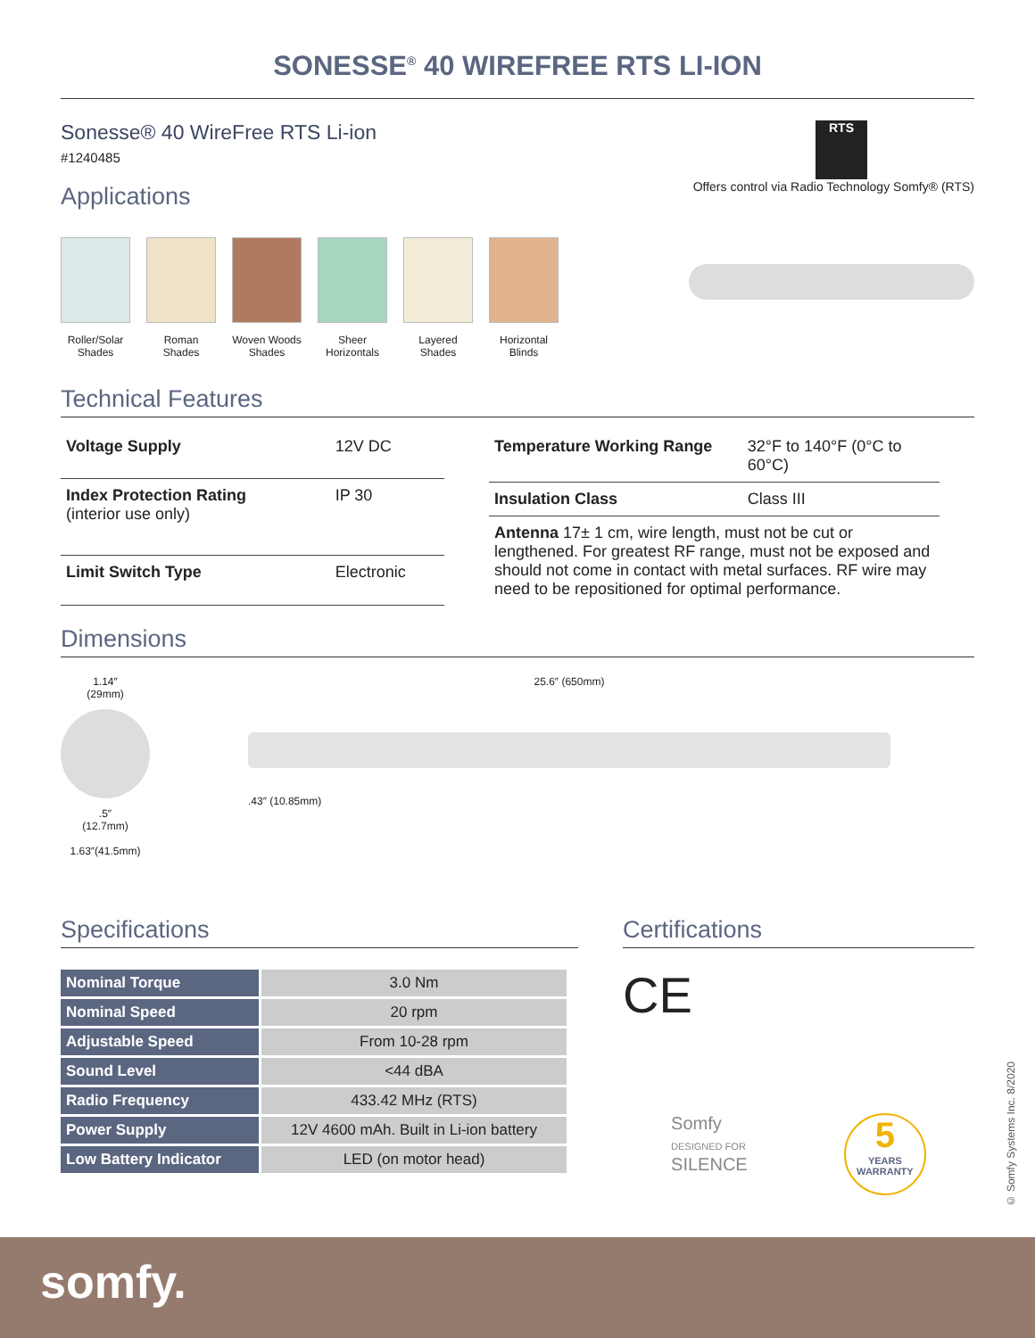SONESSE<sup>®</sup> 40 WIREFREE RTS LI-ION
Sonesse® 40 WireFree RTS Li-ion
#1240485
Applications
RTS
Offers control via Radio Technology Somfy® (RTS)
Roller/Solar Shades
Roman Shades
Woven Woods Shades
Sheer Horizontals
Layered Shades
Horizontal Blinds
Technical Features
| Voltage Supply | 12V DC |
| Index Protection Rating (interior use only) | IP 30 |
| Limit Switch Type | Electronic |
| Temperature Working Range | 32°F to 140°F (0°C to 60°C) |
| Insulation Class | Class III |
| Antenna 17± 1 cm, wire length, must not be cut or lengthened. For greatest RF range, must not be exposed and should not come in contact with metal surfaces. RF wire may need to be repositioned for optimal performance. | |
Dimensions
1.14″
(29mm)
.5″
(12.7mm)
1.63″(41.5mm)
25.6″ (650mm)
.43″ (10.85mm)
Specifications
| Nominal Torque | 3.0 Nm |
| Nominal Speed | 20 rpm |
| Adjustable Speed | From 10-28 rpm |
| Sound Level | <44 dBA |
| Radio Frequency | 433.42 MHz (RTS) |
| Power Supply | 12V 4600 mAh. Built in Li-ion battery |
| Low Battery Indicator | LED (on motor head) |
Certifications
CE
Somfy
DESIGNED FOR
SILENCE
5
YEARS
WARRANTY
© Somfy Systems Inc. 8/2020
somfy.